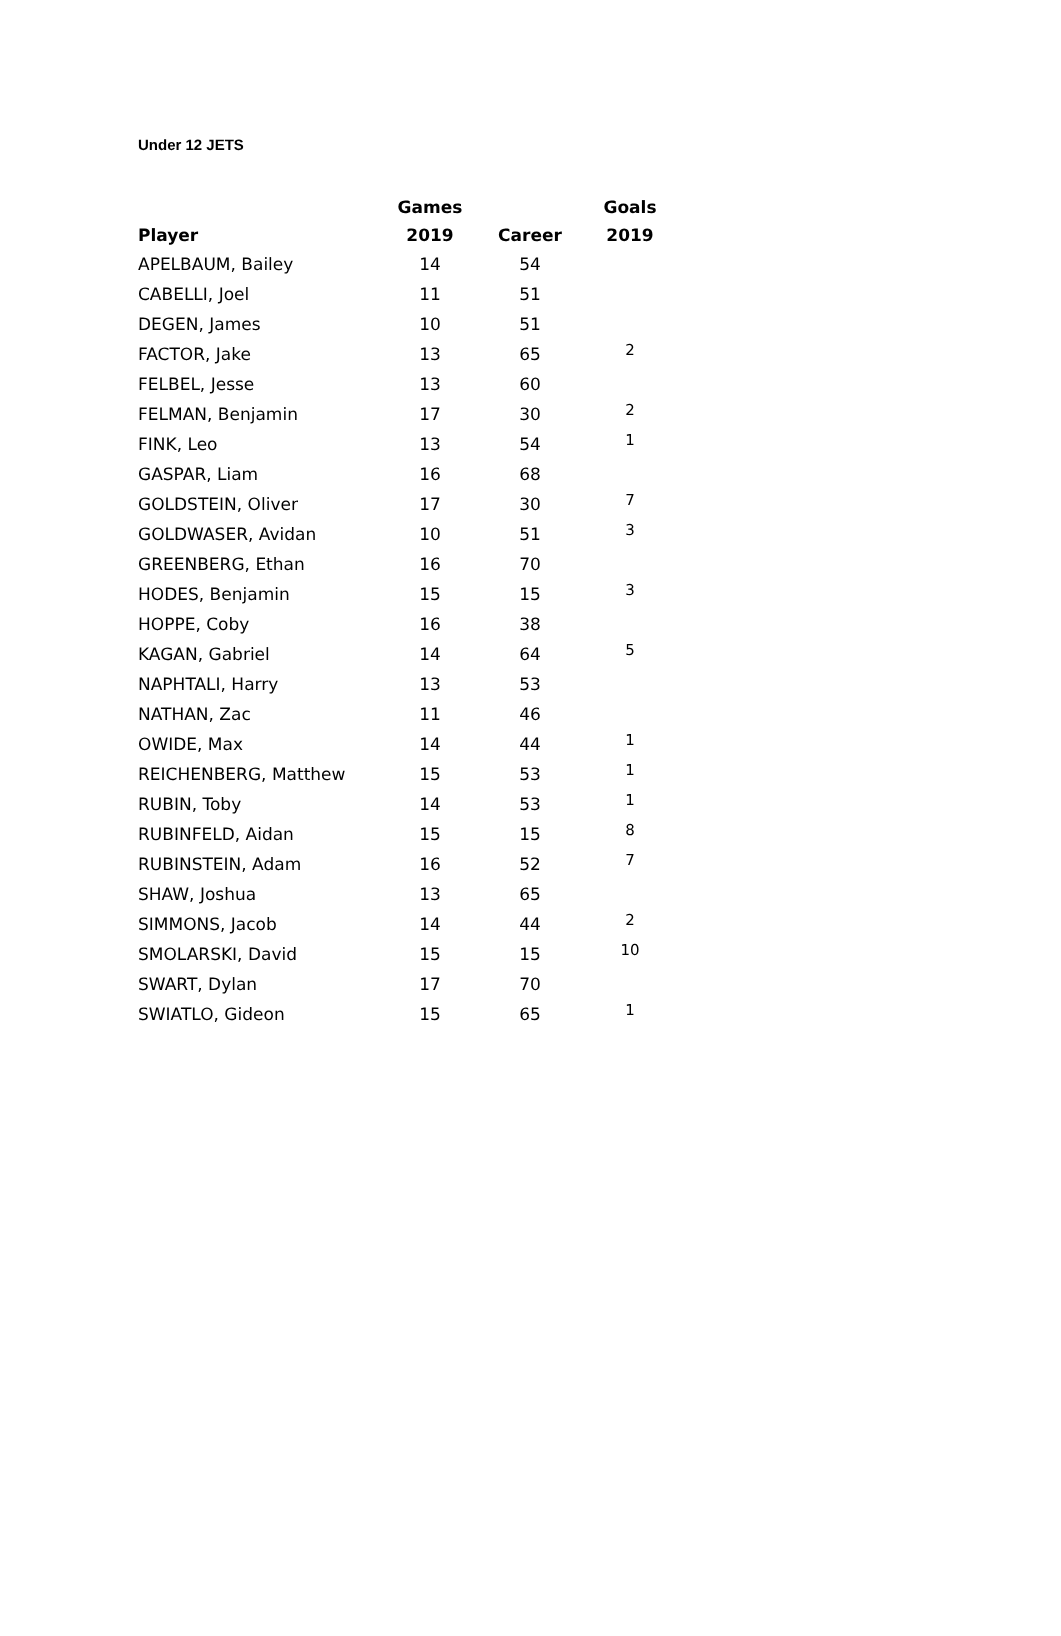Under 12 JETS
| | Games | | Goals |
| --- | --- | --- | --- |
| Player | 2019 | Career | 2019 |
| APELBAUM, Bailey | 14 | 54 | |
| CABELLI, Joel | 11 | 51 | |
| DEGEN, James | 10 | 51 | |
| FACTOR, Jake | 13 | 65 | 2 |
| FELBEL, Jesse | 13 | 60 | |
| FELMAN, Benjamin | 17 | 30 | 2 |
| FINK, Leo | 13 | 54 | 1 |
| GASPAR, Liam | 16 | 68 | |
| GOLDSTEIN, Oliver | 17 | 30 | 7 |
| GOLDWASER, Avidan | 10 | 51 | 3 |
| GREENBERG, Ethan | 16 | 70 | |
| HODES, Benjamin | 15 | 15 | 3 |
| HOPPE, Coby | 16 | 38 | |
| KAGAN, Gabriel | 14 | 64 | 5 |
| NAPHTALI, Harry | 13 | 53 | |
| NATHAN, Zac | 11 | 46 | |
| OWIDE, Max | 14 | 44 | 1 |
| REICHENBERG, Matthew | 15 | 53 | 1 |
| RUBIN, Toby | 14 | 53 | 1 |
| RUBINFELD, Aidan | 15 | 15 | 8 |
| RUBINSTEIN, Adam | 16 | 52 | 7 |
| SHAW, Joshua | 13 | 65 | |
| SIMMONS, Jacob | 14 | 44 | 2 |
| SMOLARSKI, David | 15 | 15 | 10 |
| SWART, Dylan | 17 | 70 | |
| SWIATLO, Gideon | 15 | 65 | 1 |